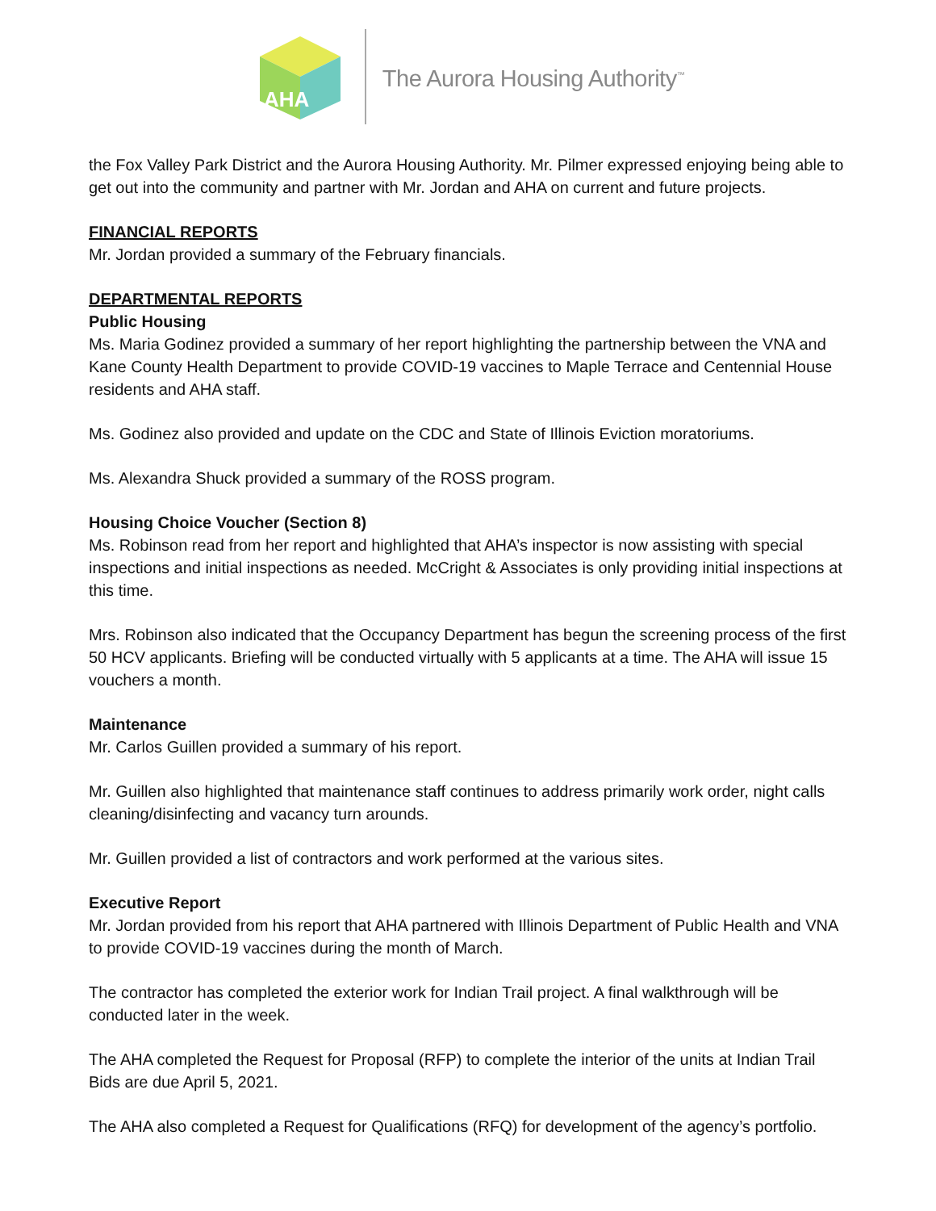AHA
The Aurora Housing Authority<sup>™</sup>
the Fox Valley Park District and the Aurora Housing Authority. Mr. Pilmer expressed enjoying being able to get out into the community and partner with Mr. Jordan and AHA on current and future projects.
FINANCIAL REPORTS
Mr. Jordan provided a summary of the February financials.
DEPARTMENTAL REPORTS
Public Housing
Ms. Maria Godinez provided a summary of her report highlighting the partnership between the VNA and Kane County Health Department to provide COVID-19 vaccines to Maple Terrace and Centennial House residents and AHA staff.
Ms. Godinez also provided and update on the CDC and State of Illinois Eviction moratoriums.
Ms. Alexandra Shuck provided a summary of the ROSS program.
Housing Choice Voucher (Section 8)
Ms. Robinson read from her report and highlighted that AHA’s inspector is now assisting with special inspections and initial inspections as needed. McCright & Associates is only providing initial inspections at this time.
Mrs. Robinson also indicated that the Occupancy Department has begun the screening process of the first 50 HCV applicants. Briefing will be conducted virtually with 5 applicants at a time. The AHA will issue 15 vouchers a month.
Maintenance
Mr. Carlos Guillen provided a summary of his report.
Mr. Guillen also highlighted that maintenance staff continues to address primarily work order, night calls cleaning/disinfecting and vacancy turn arounds.
Mr. Guillen provided a list of contractors and work performed at the various sites.
Executive Report
Mr. Jordan provided from his report that AHA partnered with Illinois Department of Public Health and VNA to provide COVID-19 vaccines during the month of March.
The contractor has completed the exterior work for Indian Trail project. A final walkthrough will be conducted later in the week.
The AHA completed the Request for Proposal (RFP) to complete the interior of the units at Indian Trail Bids are due April 5, 2021.
The AHA also completed a Request for Qualifications (RFQ) for development of the agency’s portfolio.